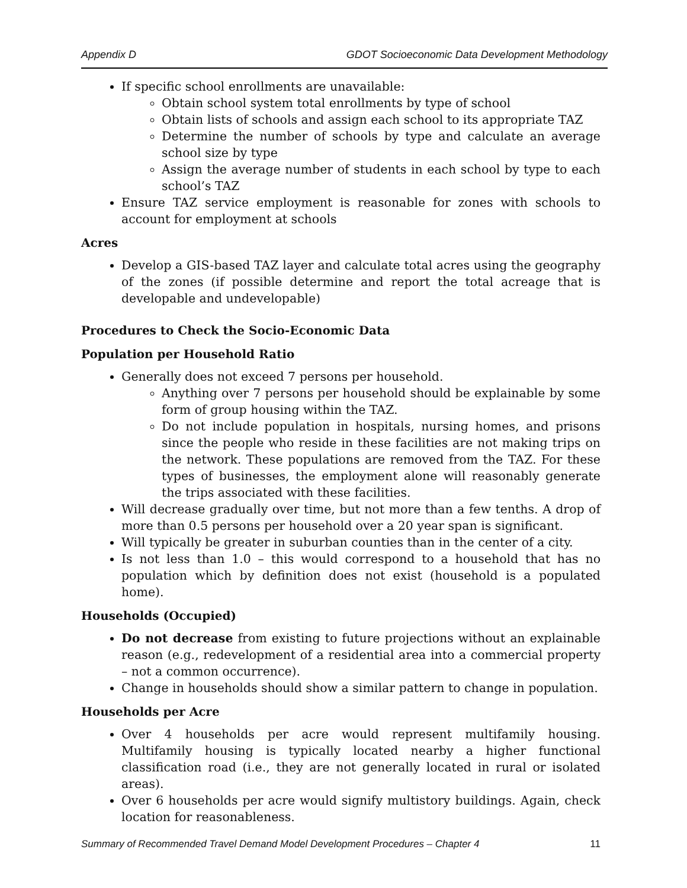Appendix D GDOT Socioeconomic Data Development Methodology
If specific school enrollments are unavailable:
Obtain school system total enrollments by type of school
Obtain lists of schools and assign each school to its appropriate TAZ
Determine the number of schools by type and calculate an average school size by type
Assign the average number of students in each school by type to each school’s TAZ
Ensure TAZ service employment is reasonable for zones with schools to account for employment at schools
Acres
Develop a GIS-based TAZ layer and calculate total acres using the geography of the zones (if possible determine and report the total acreage that is developable and undevelopable)
Procedures to Check the Socio-Economic Data
Population per Household Ratio
Generally does not exceed 7 persons per household.
Anything over 7 persons per household should be explainable by some form of group housing within the TAZ.
Do not include population in hospitals, nursing homes, and prisons since the people who reside in these facilities are not making trips on the network. These populations are removed from the TAZ. For these types of businesses, the employment alone will reasonably generate the trips associated with these facilities.
Will decrease gradually over time, but not more than a few tenths. A drop of more than 0.5 persons per household over a 20 year span is significant.
Will typically be greater in suburban counties than in the center of a city.
Is not less than 1.0 – this would correspond to a household that has no population which by definition does not exist (household is a populated home).
Households (Occupied)
Do not decrease from existing to future projections without an explainable reason (e.g., redevelopment of a residential area into a commercial property – not a common occurrence).
Change in households should show a similar pattern to change in population.
Households per Acre
Over 4 households per acre would represent multifamily housing. Multifamily housing is typically located nearby a higher functional classification road (i.e., they are not generally located in rural or isolated areas).
Over 6 households per acre would signify multistory buildings. Again, check location for reasonableness.
Summary of Recommended Travel Demand Model Development Procedures – Chapter 4 11